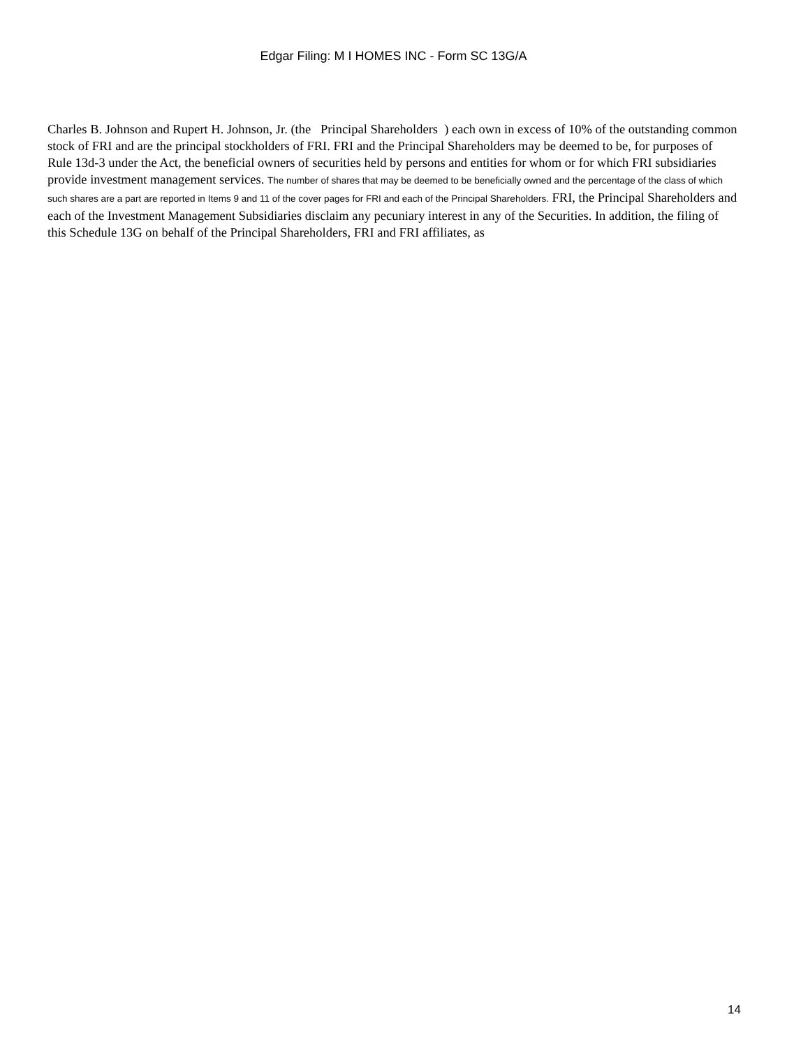Edgar Filing: M I HOMES INC - Form SC 13G/A
Charles B. Johnson and Rupert H. Johnson, Jr. (the Principal Shareholders ) each own in excess of 10% of the outstanding common stock of FRI and are the principal stockholders of FRI. FRI and the Principal Shareholders may be deemed to be, for purposes of Rule 13d-3 under the Act, the beneficial owners of securities held by persons and entities for whom or for which FRI subsidiaries provide investment management services. The number of shares that may be deemed to be beneficially owned and the percentage of the class of which such shares are a part are reported in Items 9 and 11 of the cover pages for FRI and each of the Principal Shareholders. FRI, the Principal Shareholders and each of the Investment Management Subsidiaries disclaim any pecuniary interest in any of the Securities. In addition, the filing of this Schedule 13G on behalf of the Principal Shareholders, FRI and FRI affiliates, as
14